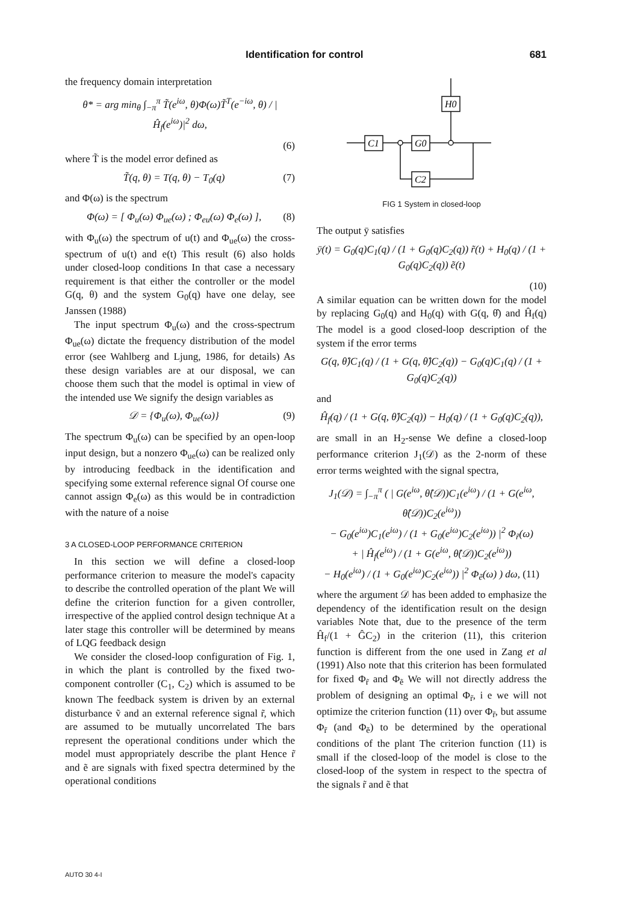Identification for control 681
the frequency domain interpretation
θ* = arg min<sub>θ</sub> ∫<sub>−π</sub><sup>π</sup> T̃(e<sup>iω</sup>, θ)Φ(ω)T̃<sup>T</sup>(e<sup>−iω</sup>, θ) / |Ĥ<sub>f</sub>(e<sup>iω</sup>)|<sup>2</sup> dω,
(6)
where T̃ is the model error defined as
T̃(q, θ) = T(q, θ) − T<sub>0</sub>(q) (7)
and Φ(ω) is the spectrum
Φ(ω) = [ Φ<sub>u</sub>(ω) Φ<sub>ue</sub>(ω) ; Φ<sub>eu</sub>(ω) Φ<sub>e</sub>(ω) ], (8)
with Φ<sub>u</sub>(ω) the spectrum of u(t) and Φ<sub>ue</sub>(ω) the cross-spectrum of u(t) and e(t) This result (6) also holds under closed-loop conditions In that case a necessary requirement is that either the controller or the model G(q, θ) and the system G<sub>0</sub>(q) have one delay, see Janssen (1988)
The input spectrum Φ<sub>u</sub>(ω) and the cross-spectrum Φ<sub>ue</sub>(ω) dictate the frequency distribution of the model error (see Wahlberg and Ljung, 1986, for details) As these design variables are at our disposal, we can choose them such that the model is optimal in view of the intended use We signify the design variables as
𝒟 = {Φ<sub>u</sub>(ω), Φ<sub>ue</sub>(ω)} (9)
The spectrum Φ<sub>u</sub>(ω) can be specified by an open-loop input design, but a nonzero Φ<sub>ue</sub>(ω) can be realized only by introducing feedback in the identification and specifying some external reference signal Of course one cannot assign Φ<sub>e</sub>(ω) as this would be in contradiction with the nature of a noise
3 A CLOSED-LOOP PERFORMANCE CRITERION
In this section we will define a closed-loop performance criterion to measure the model's capacity to describe the controlled operation of the plant We will define the criterion function for a given controller, irrespective of the applied control design technique At a later stage this controller will be determined by means of LQG feedback design
We consider the closed-loop configuration of Fig. 1, in which the plant is controlled by the fixed two-component controller (C<sub>1</sub>, C<sub>2</sub>) which is assumed to be known The feedback system is driven by an external disturbance ṽ and an external reference signal r̃, which are assumed to be mutually uncorrelated The bars represent the operational conditions under which the model must appropriately describe the plant Hence r̃ and ẽ are signals with fixed spectra determined by the operational conditions
C1
G0
H0
C2
FIG 1 System in closed-loop
The output ȳ satisfies
ȳ(t) = G<sub>0</sub>(q)C<sub>1</sub>(q) / (1 + G<sub>0</sub>(q)C<sub>2</sub>(q)) r̃(t) + H<sub>0</sub>(q) / (1 + G<sub>0</sub>(q)C<sub>2</sub>(q)) ẽ(t)
(10)
A similar equation can be written down for the model by replacing G<sub>0</sub>(q) and H<sub>0</sub>(q) with G(q, θ̂) and Ĥ<sub>f</sub>(q) The model is a good closed-loop description of the system if the error terms
G(q, θ̂)C<sub>1</sub>(q) / (1 + G(q, θ̂)C<sub>2</sub>(q)) − G<sub>0</sub>(q)C<sub>1</sub>(q) / (1 + G<sub>0</sub>(q)C<sub>2</sub>(q))
and
Ĥ<sub>f</sub>(q) / (1 + G(q, θ̂)C<sub>2</sub>(q)) − H<sub>0</sub>(q) / (1 + G<sub>0</sub>(q)C<sub>2</sub>(q)),
are small in an H<sub>2</sub>-sense We define a closed-loop performance criterion J<sub>1</sub>(𝒟) as the 2-norm of these error terms weighted with the signal spectra,
J<sub>1</sub>(𝒟) = ∫<sub>−π</sub><sup>π</sup> ( | G(e<sup>iω</sup>, θ̂(𝒟))C<sub>1</sub>(e<sup>iω</sup>) / (1 + G(e<sup>iω</sup>, θ̂(𝒟))C<sub>2</sub>(e<sup>iω</sup>))
− G<sub>0</sub>(e<sup>iω</sup>)C<sub>1</sub>(e<sup>iω</sup>) / (1 + G<sub>0</sub>(e<sup>iω</sup>)C<sub>2</sub>(e<sup>iω</sup>)) |<sup>2</sup> Φ<sub>r̃</sub>(ω)
+ | Ĥ<sub>f</sub>(e<sup>iω</sup>) / (1 + G(e<sup>iω</sup>, θ̂(𝒟))C<sub>2</sub>(e<sup>iω</sup>))
− H<sub>0</sub>(e<sup>iω</sup>) / (1 + G<sub>0</sub>(e<sup>iω</sup>)C<sub>2</sub>(e<sup>iω</sup>)) |<sup>2</sup> Φ<sub>ẽ</sub>(ω) ) dω, (11)
where the argument 𝒟 has been added to emphasize the dependency of the identification result on the design variables Note that, due to the presence of the term Ĥ<sub>f</sub>/(1 + ĜC<sub>2</sub>) in the criterion (11), this criterion function is different from the one used in Zang et al (1991) Also note that this criterion has been formulated for fixed Φ<sub>r̃</sub> and Φ<sub>ẽ</sub> We will not directly address the problem of designing an optimal Φ<sub>r̃</sub>, i e we will not optimize the criterion function (11) over Φ<sub>r̃</sub>, but assume Φ<sub>r̃</sub> (and Φ<sub>ẽ</sub>) to be determined by the operational conditions of the plant The criterion function (11) is small if the closed-loop of the model is close to the closed-loop of the system in respect to the spectra of the signals r̃ and ẽ that
AUTO 30 4-I